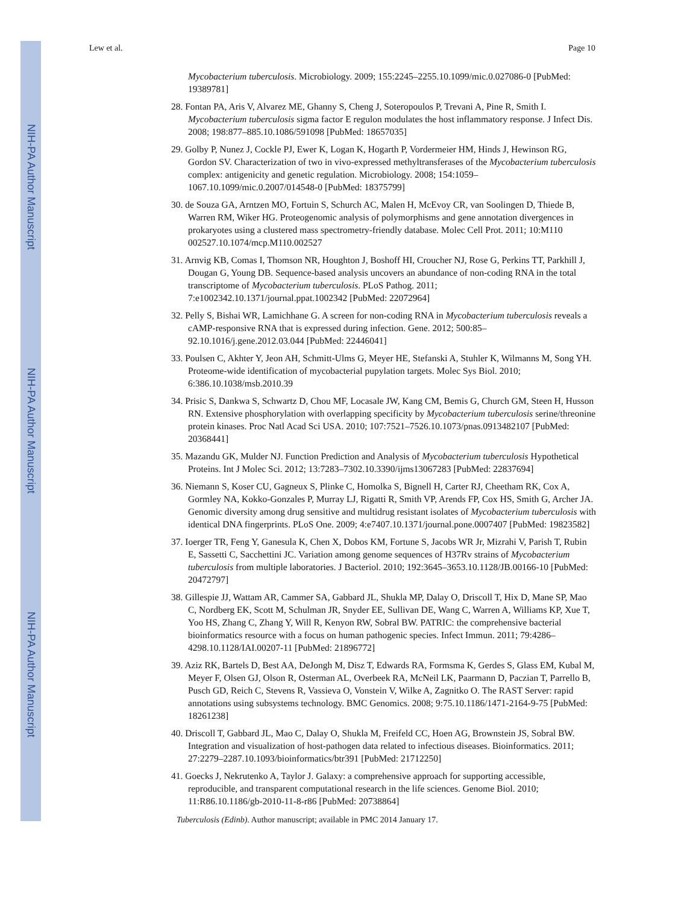NIH-PA Author Manuscript
NIH-PA Author Manuscript
NIH-PA Author Manuscript
Lew et al. Page 10
Mycobacterium tuberculosis. Microbiology. 2009; 155:2245–2255.10.1099/mic.0.027086-0 [PubMed: 19389781]
28. Fontan PA, Aris V, Alvarez ME, Ghanny S, Cheng J, Soteropoulos P, Trevani A, Pine R, Smith I. Mycobacterium tuberculosis sigma factor E regulon modulates the host inflammatory response. J Infect Dis. 2008; 198:877–885.10.1086/591098 [PubMed: 18657035]
29. Golby P, Nunez J, Cockle PJ, Ewer K, Logan K, Hogarth P, Vordermeier HM, Hinds J, Hewinson RG, Gordon SV. Characterization of two in vivo-expressed methyltransferases of the Mycobacterium tuberculosis complex: antigenicity and genetic regulation. Microbiology. 2008; 154:1059–1067.10.1099/mic.0.2007/014548-0 [PubMed: 18375799]
30. de Souza GA, Arntzen MO, Fortuin S, Schurch AC, Malen H, McEvoy CR, van Soolingen D, Thiede B, Warren RM, Wiker HG. Proteogenomic analysis of polymorphisms and gene annotation divergences in prokaryotes using a clustered mass spectrometry-friendly database. Molec Cell Prot. 2011; 10:M110 002527.10.1074/mcp.M110.002527
31. Arnvig KB, Comas I, Thomson NR, Houghton J, Boshoff HI, Croucher NJ, Rose G, Perkins TT, Parkhill J, Dougan G, Young DB. Sequence-based analysis uncovers an abundance of non-coding RNA in the total transcriptome of Mycobacterium tuberculosis. PLoS Pathog. 2011; 7:e1002342.10.1371/journal.ppat.1002342 [PubMed: 22072964]
32. Pelly S, Bishai WR, Lamichhane G. A screen for non-coding RNA in Mycobacterium tuberculosis reveals a cAMP-responsive RNA that is expressed during infection. Gene. 2012; 500:85–92.10.1016/j.gene.2012.03.044 [PubMed: 22446041]
33. Poulsen C, Akhter Y, Jeon AH, Schmitt-Ulms G, Meyer HE, Stefanski A, Stuhler K, Wilmanns M, Song YH. Proteome-wide identification of mycobacterial pupylation targets. Molec Sys Biol. 2010; 6:386.10.1038/msb.2010.39
34. Prisic S, Dankwa S, Schwartz D, Chou MF, Locasale JW, Kang CM, Bemis G, Church GM, Steen H, Husson RN. Extensive phosphorylation with overlapping specificity by Mycobacterium tuberculosis serine/threonine protein kinases. Proc Natl Acad Sci USA. 2010; 107:7521–7526.10.1073/pnas.0913482107 [PubMed: 20368441]
35. Mazandu GK, Mulder NJ. Function Prediction and Analysis of Mycobacterium tuberculosis Hypothetical Proteins. Int J Molec Sci. 2012; 13:7283–7302.10.3390/ijms13067283 [PubMed: 22837694]
36. Niemann S, Koser CU, Gagneux S, Plinke C, Homolka S, Bignell H, Carter RJ, Cheetham RK, Cox A, Gormley NA, Kokko-Gonzales P, Murray LJ, Rigatti R, Smith VP, Arends FP, Cox HS, Smith G, Archer JA. Genomic diversity among drug sensitive and multidrug resistant isolates of Mycobacterium tuberculosis with identical DNA fingerprints. PLoS One. 2009; 4:e7407.10.1371/journal.pone.0007407 [PubMed: 19823582]
37. Ioerger TR, Feng Y, Ganesula K, Chen X, Dobos KM, Fortune S, Jacobs WR Jr, Mizrahi V, Parish T, Rubin E, Sassetti C, Sacchettini JC. Variation among genome sequences of H37Rv strains of Mycobacterium tuberculosis from multiple laboratories. J Bacteriol. 2010; 192:3645–3653.10.1128/JB.00166-10 [PubMed: 20472797]
38. Gillespie JJ, Wattam AR, Cammer SA, Gabbard JL, Shukla MP, Dalay O, Driscoll T, Hix D, Mane SP, Mao C, Nordberg EK, Scott M, Schulman JR, Snyder EE, Sullivan DE, Wang C, Warren A, Williams KP, Xue T, Yoo HS, Zhang C, Zhang Y, Will R, Kenyon RW, Sobral BW. PATRIC: the comprehensive bacterial bioinformatics resource with a focus on human pathogenic species. Infect Immun. 2011; 79:4286–4298.10.1128/IAI.00207-11 [PubMed: 21896772]
39. Aziz RK, Bartels D, Best AA, DeJongh M, Disz T, Edwards RA, Formsma K, Gerdes S, Glass EM, Kubal M, Meyer F, Olsen GJ, Olson R, Osterman AL, Overbeek RA, McNeil LK, Paarmann D, Paczian T, Parrello B, Pusch GD, Reich C, Stevens R, Vassieva O, Vonstein V, Wilke A, Zagnitko O. The RAST Server: rapid annotations using subsystems technology. BMC Genomics. 2008; 9:75.10.1186/1471-2164-9-75 [PubMed: 18261238]
40. Driscoll T, Gabbard JL, Mao C, Dalay O, Shukla M, Freifeld CC, Hoen AG, Brownstein JS, Sobral BW. Integration and visualization of host-pathogen data related to infectious diseases. Bioinformatics. 2011; 27:2279–2287.10.1093/bioinformatics/btr391 [PubMed: 21712250]
41. Goecks J, Nekrutenko A, Taylor J. Galaxy: a comprehensive approach for supporting accessible, reproducible, and transparent computational research in the life sciences. Genome Biol. 2010; 11:R86.10.1186/gb-2010-11-8-r86 [PubMed: 20738864]
Tuberculosis (Edinb). Author manuscript; available in PMC 2014 January 17.